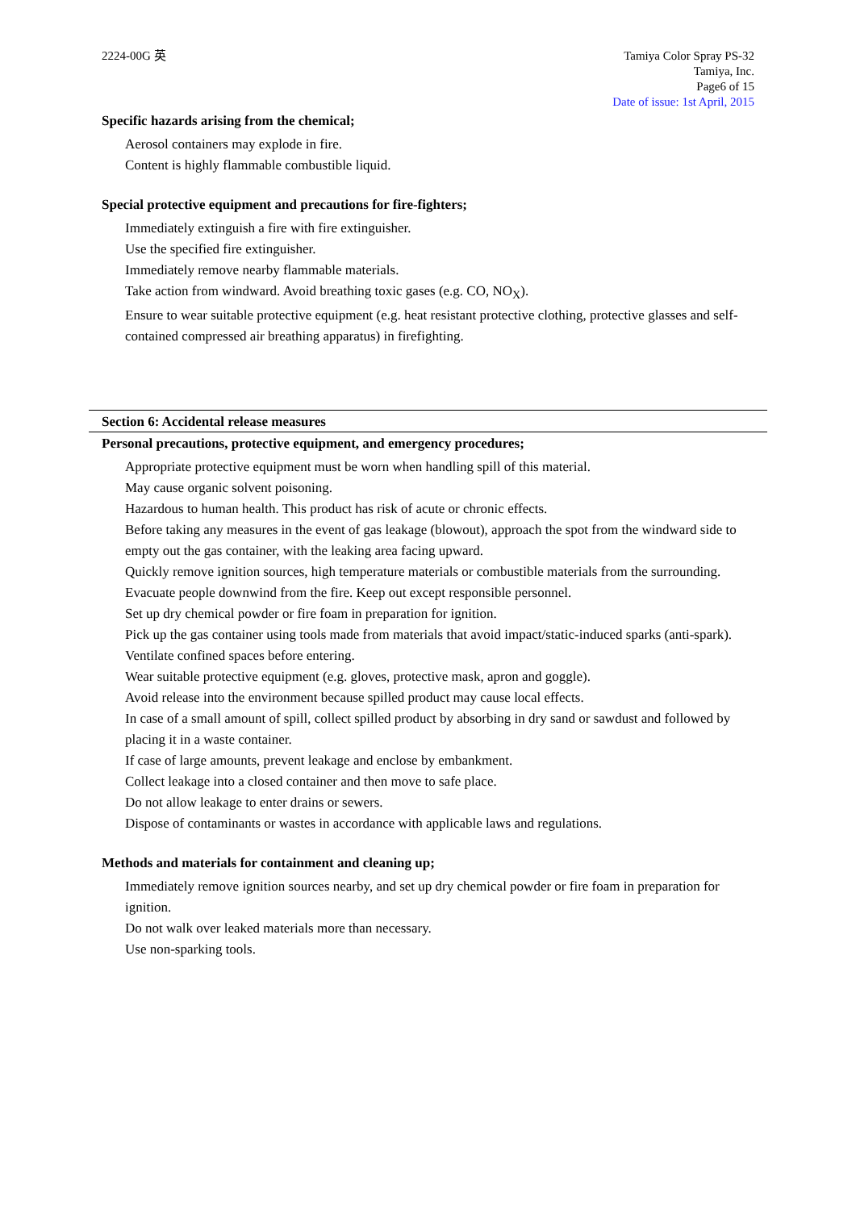2224-00G 英 Tamiya Color Spray PS-32
Tamiya, Inc.
Page6 of 15
Date of issue: 1st April, 2015
Specific hazards arising from the chemical;
Aerosol containers may explode in fire.
Content is highly flammable combustible liquid.
Special protective equipment and precautions for fire-fighters;
Immediately extinguish a fire with fire extinguisher.
Use the specified fire extinguisher.
Immediately remove nearby flammable materials.
Take action from windward. Avoid breathing toxic gases (e.g. CO, NO<sub>X</sub>).
Ensure to wear suitable protective equipment (e.g. heat resistant protective clothing, protective glasses and self-contained compressed air breathing apparatus) in firefighting.
Section 6: Accidental release measures
Personal precautions, protective equipment, and emergency procedures;
Appropriate protective equipment must be worn when handling spill of this material.
May cause organic solvent poisoning.
Hazardous to human health. This product has risk of acute or chronic effects.
Before taking any measures in the event of gas leakage (blowout), approach the spot from the windward side to empty out the gas container, with the leaking area facing upward.
Quickly remove ignition sources, high temperature materials or combustible materials from the surrounding. Evacuate people downwind from the fire. Keep out except responsible personnel.
Set up dry chemical powder or fire foam in preparation for ignition.
Pick up the gas container using tools made from materials that avoid impact/static-induced sparks (anti-spark).
Ventilate confined spaces before entering.
Wear suitable protective equipment (e.g. gloves, protective mask, apron and goggle).
Avoid release into the environment because spilled product may cause local effects.
In case of a small amount of spill, collect spilled product by absorbing in dry sand or sawdust and followed by placing it in a waste container.
If case of large amounts, prevent leakage and enclose by embankment.
Collect leakage into a closed container and then move to safe place.
Do not allow leakage to enter drains or sewers.
Dispose of contaminants or wastes in accordance with applicable laws and regulations.
Methods and materials for containment and cleaning up;
Immediately remove ignition sources nearby, and set up dry chemical powder or fire foam in preparation for ignition.
Do not walk over leaked materials more than necessary.
Use non-sparking tools.